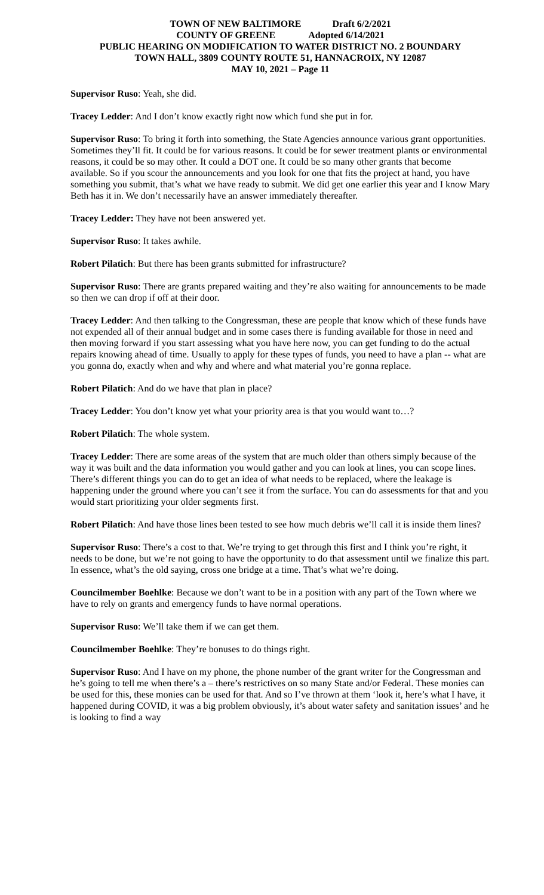TOWN OF NEW BALTIMORE Draft 6/2/2021
COUNTY OF GREENE Adopted 6/14/2021
PUBLIC HEARING ON MODIFICATION TO WATER DISTRICT NO. 2 BOUNDARY
TOWN HALL, 3809 COUNTY ROUTE 51, HANNACROIX, NY 12087
MAY 10, 2021 – Page 11
Supervisor Ruso: Yeah, she did.
Tracey Ledder: And I don’t know exactly right now which fund she put in for.
Supervisor Ruso: To bring it forth into something, the State Agencies announce various grant opportunities. Sometimes they’ll fit. It could be for various reasons. It could be for sewer treatment plants or environmental reasons, it could be so may other. It could a DOT one. It could be so many other grants that become available. So if you scour the announcements and you look for one that fits the project at hand, you have something you submit, that’s what we have ready to submit. We did get one earlier this year and I know Mary Beth has it in. We don’t necessarily have an answer immediately thereafter.
Tracey Ledder: They have not been answered yet.
Supervisor Ruso: It takes awhile.
Robert Pilatich: But there has been grants submitted for infrastructure?
Supervisor Ruso: There are grants prepared waiting and they’re also waiting for announcements to be made so then we can drop if off at their door.
Tracey Ledder: And then talking to the Congressman, these are people that know which of these funds have not expended all of their annual budget and in some cases there is funding available for those in need and then moving forward if you start assessing what you have here now, you can get funding to do the actual repairs knowing ahead of time. Usually to apply for these types of funds, you need to have a plan -- what are you gonna do, exactly when and why and where and what material you’re gonna replace.
Robert Pilatich: And do we have that plan in place?
Tracey Ledder: You don’t know yet what your priority area is that you would want to…?
Robert Pilatich: The whole system.
Tracey Ledder: There are some areas of the system that are much older than others simply because of the way it was built and the data information you would gather and you can look at lines, you can scope lines. There’s different things you can do to get an idea of what needs to be replaced, where the leakage is happening under the ground where you can’t see it from the surface. You can do assessments for that and you would start prioritizing your older segments first.
Robert Pilatich: And have those lines been tested to see how much debris we’ll call it is inside them lines?
Supervisor Ruso: There’s a cost to that. We’re trying to get through this first and I think you’re right, it needs to be done, but we’re not going to have the opportunity to do that assessment until we finalize this part. In essence, what’s the old saying, cross one bridge at a time. That’s what we’re doing.
Councilmember Boehlke: Because we don’t want to be in a position with any part of the Town where we have to rely on grants and emergency funds to have normal operations.
Supervisor Ruso: We’ll take them if we can get them.
Councilmember Boehlke: They’re bonuses to do things right.
Supervisor Ruso: And I have on my phone, the phone number of the grant writer for the Congressman and he’s going to tell me when there’s a – there’s restrictives on so many State and/or Federal. These monies can be used for this, these monies can be used for that. And so I’ve thrown at them ‘look it, here’s what I have, it happened during COVID, it was a big problem obviously, it’s about water safety and sanitation issues’ and he is looking to find a way